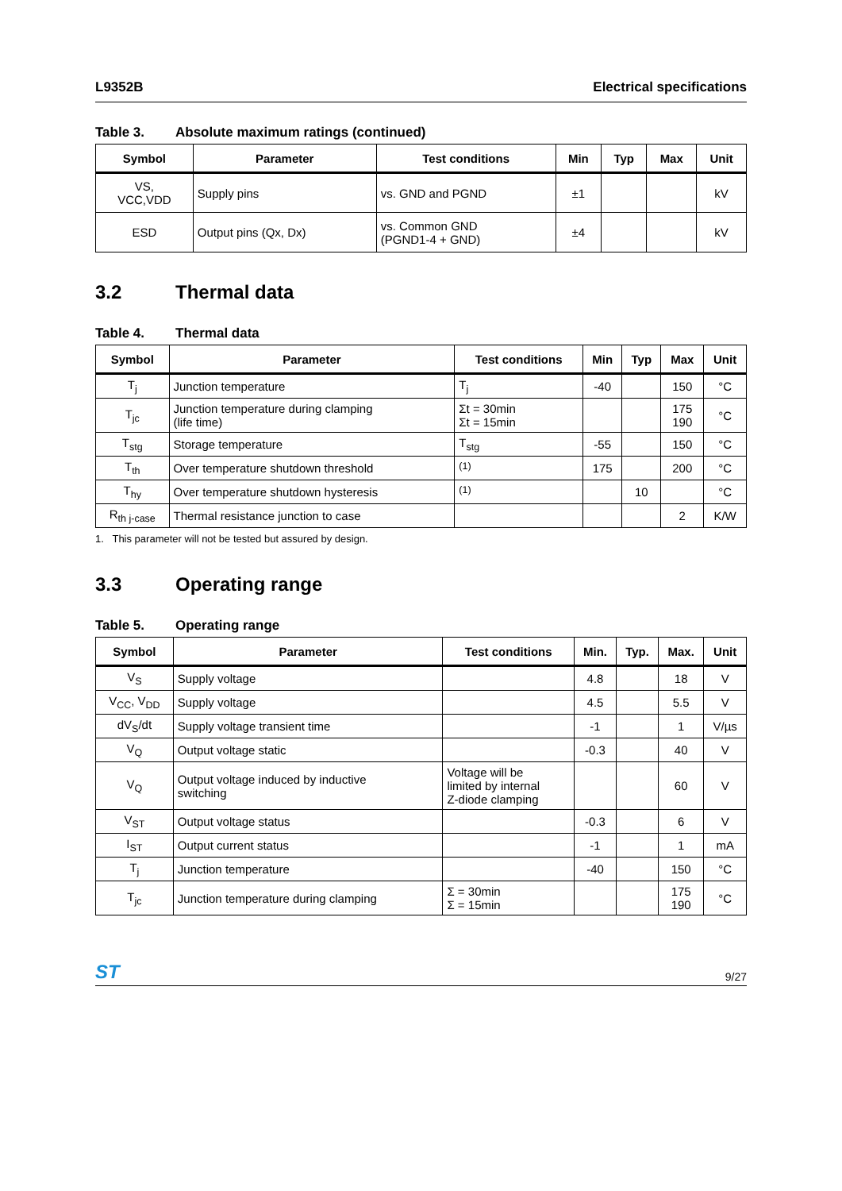L9352B Electrical specifications
Table 3. Absolute maximum ratings (continued)
| Symbol | Parameter | Test conditions | Min | Typ | Max | Unit |
| --- | --- | --- | --- | --- | --- | --- |
| VS, VCC,VDD | Supply pins | vs. GND and PGND | ±1 | | | kV |
| ESD | Output pins (Qx, Dx) | vs. Common GND (PGND1-4 + GND) | ±4 | | | kV |
3.2 Thermal data
Table 4. Thermal data
| Symbol | Parameter | Test conditions | Min | Typ | Max | Unit |
| --- | --- | --- | --- | --- | --- | --- |
| T<sub>j</sub> | Junction temperature | T<sub>j</sub> | -40 | | 150 | °C |
| T<sub>jc</sub> | Junction temperature during clamping (life time) | Σt = 30min Σt = 15min | | | 175 190 | °C |
| T<sub>stg</sub> | Storage temperature | T<sub>stg</sub> | -55 | | 150 | °C |
| T<sub>th</sub> | Over temperature shutdown threshold | <sup>(1)</sup> | 175 | | 200 | °C |
| T<sub>hy</sub> | Over temperature shutdown hysteresis | <sup>(1)</sup> | | 10 | | °C |
| R<sub>th j-case</sub> | Thermal resistance junction to case | | | | 2 | K/W |
1. This parameter will not be tested but assured by design.
3.3 Operating range
Table 5. Operating range
| Symbol | Parameter | Test conditions | Min. | Typ. | Max. | Unit |
| --- | --- | --- | --- | --- | --- | --- |
| V<sub>S</sub> | Supply voltage | | 4.8 | | 18 | V |
| V<sub>CC</sub>, V<sub>DD</sub> | Supply voltage | | 4.5 | | 5.5 | V |
| dV<sub>S</sub>/dt | Supply voltage transient time | | -1 | | 1 | V/µs |
| V<sub>Q</sub> | Output voltage static | | -0.3 | | 40 | V |
| V<sub>Q</sub> | Output voltage induced by inductive switching | Voltage will be limited by internal Z-diode clamping | | | 60 | V |
| V<sub>ST</sub> | Output voltage status | | -0.3 | | 6 | V |
| I<sub>ST</sub> | Output current status | | -1 | | 1 | mA |
| T<sub>j</sub> | Junction temperature | | -40 | | 150 | °C |
| T<sub>jc</sub> | Junction temperature during clamping | Σ = 30min Σ = 15min | | | 175 190 | °C |
ST 9/27